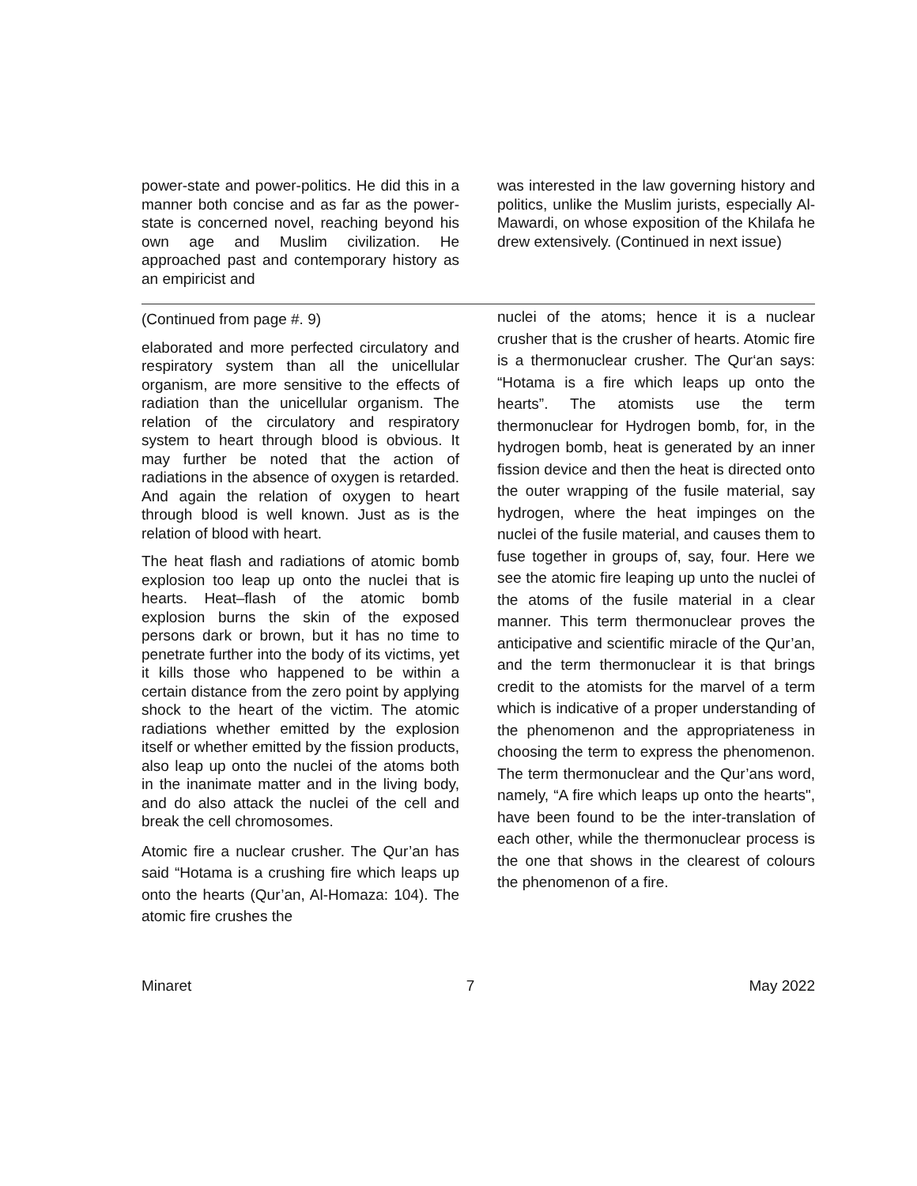power-state and power-politics. He did this in a manner both concise and as far as the power-state is concerned novel, reaching beyond his own age and Muslim civilization. He approached past and contemporary history as an empiricist and
was interested in the law governing history and politics, unlike the Muslim jurists, especially Al-Mawardi, on whose exposition of the Khilafa he drew extensively. (Continued in next issue)
(Continued from page #. 9)
elaborated and more perfected circulatory and respiratory system than all the unicellular organism, are more sensitive to the effects of radiation than the unicellular organism. The relation of the circulatory and respiratory system to heart through blood is obvious. It may further be noted that the action of radiations in the absence of oxygen is retarded. And again the relation of oxygen to heart through blood is well known. Just as is the relation of blood with heart.
The heat flash and radiations of atomic bomb explosion too leap up onto the nuclei that is hearts. Heat–flash of the atomic bomb explosion burns the skin of the exposed persons dark or brown, but it has no time to penetrate further into the body of its victims, yet it kills those who happened to be within a certain distance from the zero point by applying shock to the heart of the victim. The atomic radiations whether emitted by the explosion itself or whether emitted by the fission products, also leap up onto the nuclei of the atoms both in the inanimate matter and in the living body, and do also attack the nuclei of the cell and break the cell chromosomes.
Atomic fire a nuclear crusher. The Qur’an has said “Hotama is a crushing fire which leaps up onto the hearts (Qur’an, Al-Homaza: 104). The atomic fire crushes the
nuclei of the atoms; hence it is a nuclear crusher that is the crusher of hearts. Atomic fire is a thermonuclear crusher. The Qur‘an says: “Hotama is a fire which leaps up onto the hearts”. The atomists use the term thermonuclear for Hydrogen bomb, for, in the hydrogen bomb, heat is generated by an inner fission device and then the heat is directed onto the outer wrapping of the fusile material, say hydrogen, where the heat impinges on the nuclei of the fusile material, and causes them to fuse together in groups of, say, four. Here we see the atomic fire leaping up unto the nuclei of the atoms of the fusile material in a clear manner. This term thermonuclear proves the anticipative and scientific miracle of the Qur’an, and the term thermonuclear it is that brings credit to the atomists for the marvel of a term which is indicative of a proper understanding of the phenomenon and the appropriateness in choosing the term to express the phenomenon. The term thermonuclear and the Qur’ans word, namely, “A fire which leaps up onto the hearts", have been found to be the inter-translation of each other, while the thermonuclear process is the one that shows in the clearest of colours the phenomenon of a fire.
Minaret 7 May 2022